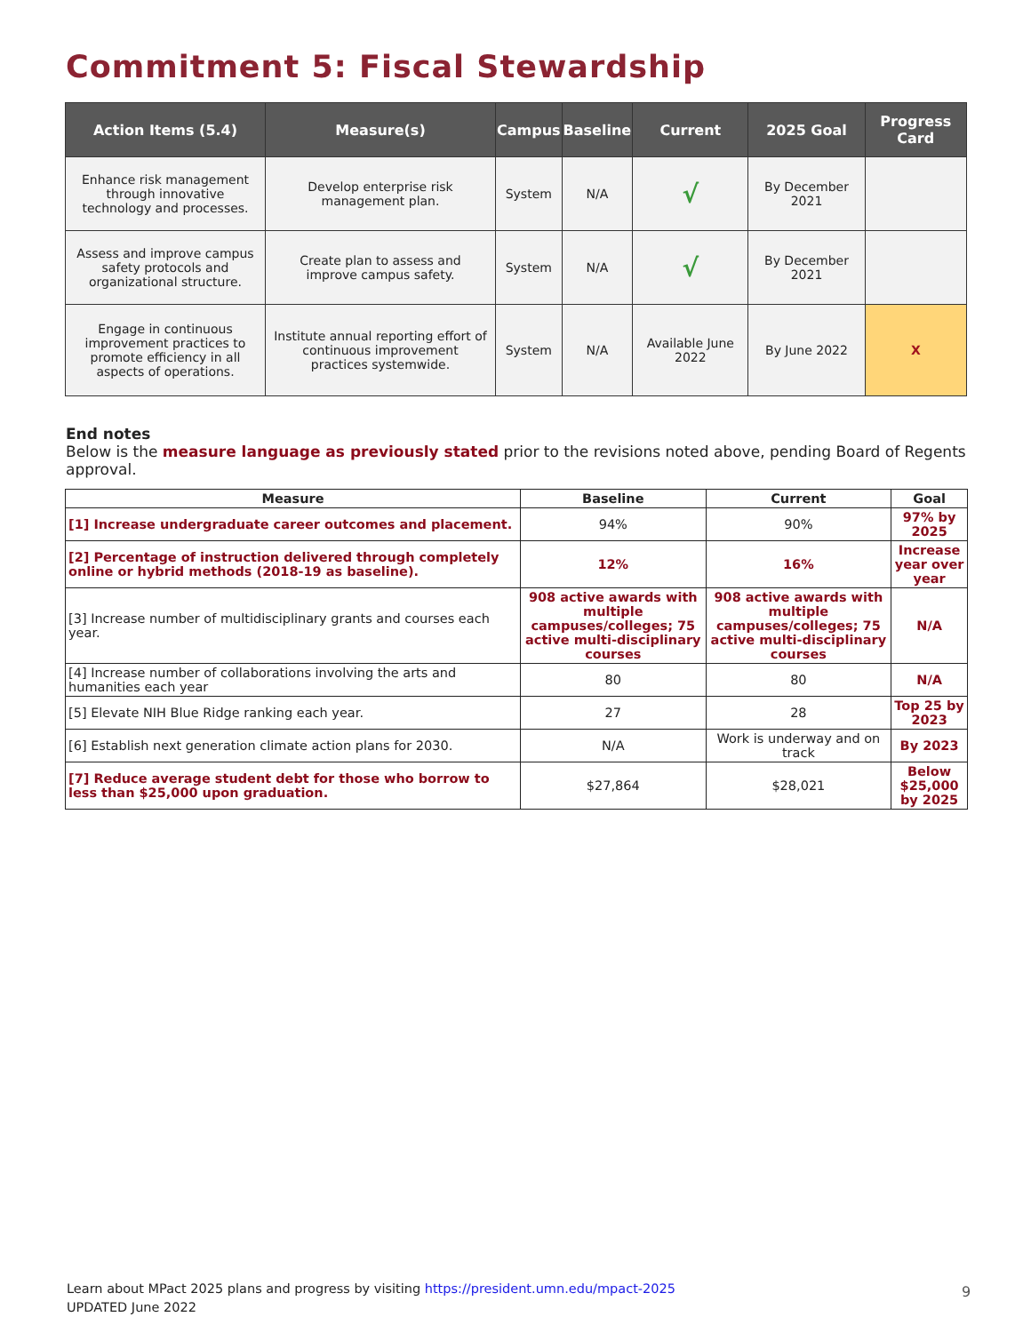Commitment 5: Fiscal Stewardship
| Action Items (5.4) | Measure(s) | Campus | Baseline | Current | 2025 Goal | Progress Card |
| --- | --- | --- | --- | --- | --- | --- |
| Enhance risk management through innovative technology and processes. | Develop enterprise risk management plan. | System | N/A | √ | By December 2021 | |
| Assess and improve campus safety protocols and organizational structure. | Create plan to assess and improve campus safety. | System | N/A | √ | By December 2021 | |
| Engage in continuous improvement practices to promote efficiency in all aspects of operations. | Institute annual reporting effort of continuous improvement practices systemwide. | System | N/A | Available June 2022 | By June 2022 | X |
End notes
Below is the measure language as previously stated prior to the revisions noted above, pending Board of Regents approval.
| Measure | Baseline | Current | Goal |
| --- | --- | --- | --- |
| [1] Increase undergraduate career outcomes and placement. | 94% | 90% | 97% by 2025 |
| [2] Percentage of instruction delivered through completely online or hybrid methods (2018-19 as baseline). | 12% | 16% | Increase year over year |
| [3] Increase number of multidisciplinary grants and courses each year. | 908 active awards with multiple campuses/colleges; 75 active multi-disciplinary courses | 908 active awards with multiple campuses/colleges; 75 active multi-disciplinary courses | N/A |
| [4] Increase number of collaborations involving the arts and humanities each year | 80 | 80 | N/A |
| [5] Elevate NIH Blue Ridge ranking each year. | 27 | 28 | Top 25 by 2023 |
| [6] Establish next generation climate action plans for 2030. | N/A | Work is underway and on track | By 2023 |
| [7] Reduce average student debt for those who borrow to less than $25,000 upon graduation. | $27,864 | $28,021 | Below $25,000 by 2025 |
Learn about MPact 2025 plans and progress by visiting https://president.umn.edu/mpact-2025
UPDATED June 2022
9